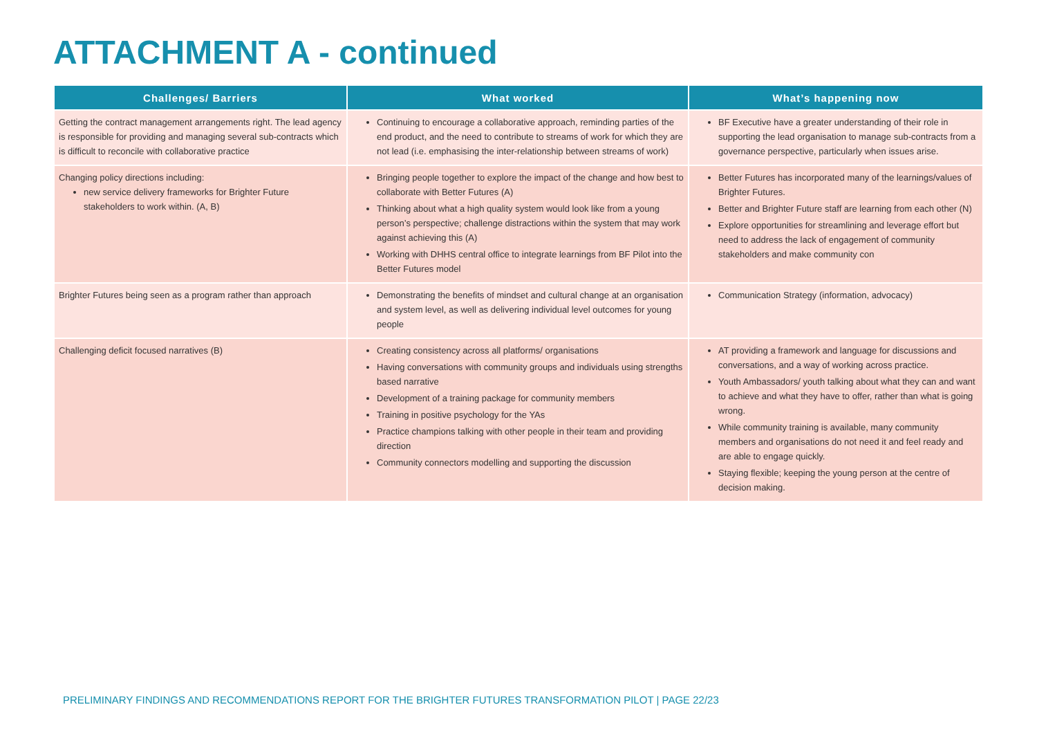ATTACHMENT A - continued
| Challenges/ Barriers | What worked | What’s happening now |
| --- | --- | --- |
| Getting the contract management arrangements right. The lead agency is responsible for providing and managing several sub-contracts which is difficult to reconcile with collaborative practice | Continuing to encourage a collaborative approach, reminding parties of the end product, and the need to contribute to streams of work for which they are not lead (i.e. emphasising the inter-relationship between streams of work) | BF Executive have a greater understanding of their role in supporting the lead organisation to manage sub-contracts from a governance perspective, particularly when issues arise. |
| Changing policy directions including: new service delivery frameworks for Brighter Future stakeholders to work within. (A, B) | Bringing people together to explore the impact of the change and how best to collaborate with Better Futures (A) Thinking about what a high quality system would look like from a young person’s perspective; challenge distractions within the system that may work against achieving this (A) Working with DHHS central office to integrate learnings from BF Pilot into the Better Futures model | Better Futures has incorporated many of the learnings/values of Brighter Futures. Better and Brighter Future staff are learning from each other (N) Explore opportunities for streamlining and leverage effort but need to address the lack of engagement of community stakeholders and make community con |
| Brighter Futures being seen as a program rather than approach | Demonstrating the benefits of mindset and cultural change at an organisation and system level, as well as delivering individual level outcomes for young people | Communication Strategy (information, advocacy) |
| Challenging deficit focused narratives (B) | Creating consistency across all platforms/ organisations Having conversations with community groups and individuals using strengths based narrative Development of a training package for community members Training in positive psychology for the YAs Practice champions talking with other people in their team and providing direction Community connectors modelling and supporting the discussion | AT providing a framework and language for discussions and conversations, and a way of working across practice. Youth Ambassadors/ youth talking about what they can and want to achieve and what they have to offer, rather than what is going wrong. While community training is available, many community members and organisations do not need it and feel ready and are able to engage quickly. Staying flexible; keeping the young person at the centre of decision making. |
PRELIMINARY FINDINGS AND RECOMMENDATIONS REPORT FOR THE BRIGHTER FUTURES TRANSFORMATION PILOT | PAGE 22/23